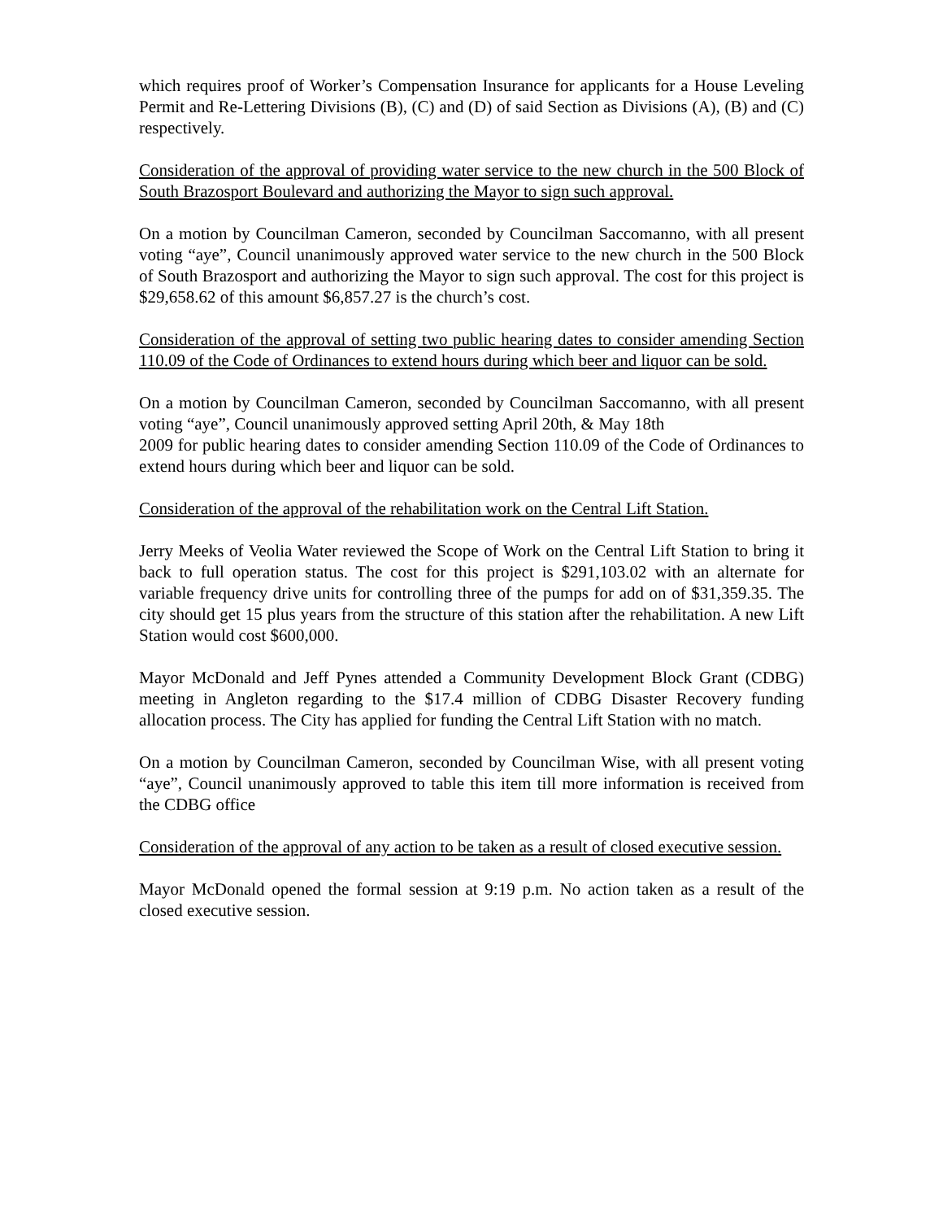which requires proof of Worker’s Compensation Insurance for applicants for a House Leveling Permit and Re-Lettering Divisions (B), (C) and (D) of said Section as Divisions (A), (B) and (C) respectively.
Consideration of the approval of providing water service to the new church in the 500 Block of South Brazosport Boulevard and authorizing the Mayor to sign such approval.
On a motion by Councilman Cameron, seconded by Councilman Saccomanno, with all present voting “aye”, Council unanimously approved water service to the new church in the 500 Block of South Brazosport and authorizing the Mayor to sign such approval. The cost for this project is $29,658.62 of this amount $6,857.27 is the church’s cost.
Consideration of the approval of setting two public hearing dates to consider amending Section 110.09 of the Code of Ordinances to extend hours during which beer and liquor can be sold.
On a motion by Councilman Cameron, seconded by Councilman Saccomanno, with all present voting “aye”, Council unanimously approved setting April 20th, & May 18th
2009 for public hearing dates to consider amending Section 110.09 of the Code of Ordinances to extend hours during which beer and liquor can be sold.
Consideration of the approval of the rehabilitation work on the Central Lift Station.
Jerry Meeks of Veolia Water reviewed the Scope of Work on the Central Lift Station to bring it back to full operation status. The cost for this project is $291,103.02 with an alternate for variable frequency drive units for controlling three of the pumps for add on of $31,359.35. The city should get 15 plus years from the structure of this station after the rehabilitation. A new Lift Station would cost $600,000.
Mayor McDonald and Jeff Pynes attended a Community Development Block Grant (CDBG) meeting in Angleton regarding to the $17.4 million of CDBG Disaster Recovery funding allocation process. The City has applied for funding the Central Lift Station with no match.
On a motion by Councilman Cameron, seconded by Councilman Wise, with all present voting “aye”, Council unanimously approved to table this item till more information is received from the CDBG office
Consideration of the approval of any action to be taken as a result of closed executive session.
Mayor McDonald opened the formal session at 9:19 p.m. No action taken as a result of the closed executive session.